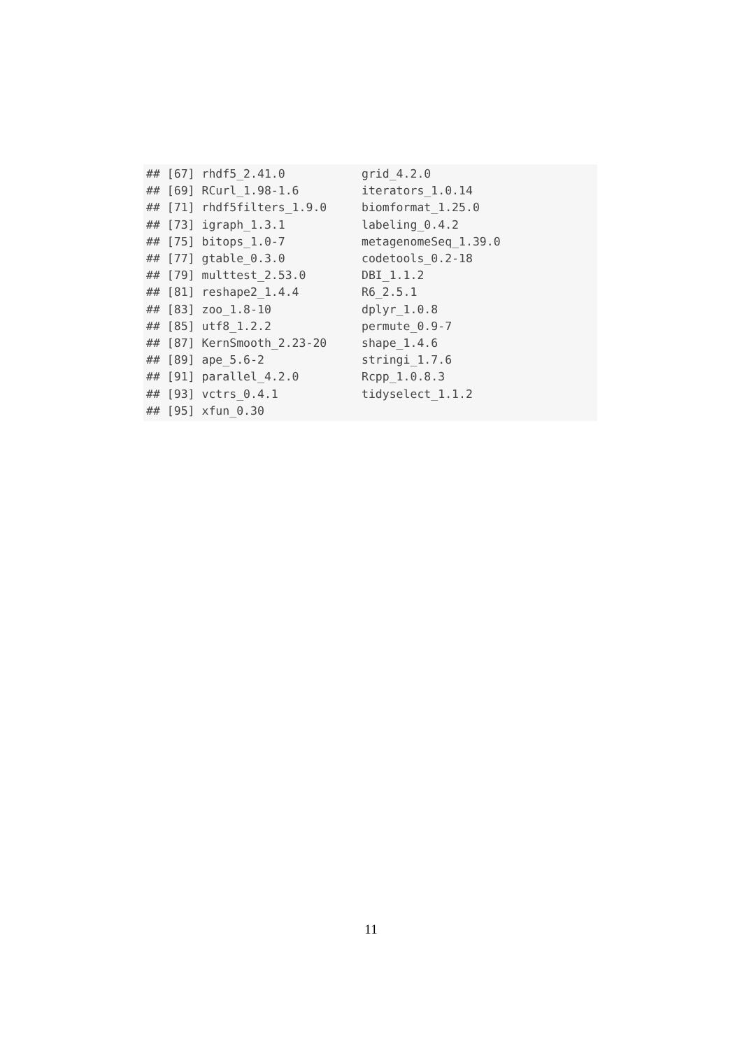## [67] rhdf5_2.41.0           grid_4.2.0
## [69] RCurl_1.98-1.6         iterators_1.0.14
## [71] rhdf5filters_1.9.0     biomformat_1.25.0
## [73] igraph_1.3.1           labeling_0.4.2
## [75] bitops_1.0-7           metagenomeSeq_1.39.0
## [77] gtable_0.3.0           codetools_0.2-18
## [79] multtest_2.53.0        DBI_1.1.2
## [81] reshape2_1.4.4         R6_2.5.1
## [83] zoo_1.8-10             dplyr_1.0.8
## [85] utf8_1.2.2             permute_0.9-7
## [87] KernSmooth_2.23-20     shape_1.4.6
## [89] ape_5.6-2              stringi_1.7.6
## [91] parallel_4.2.0         Rcpp_1.0.8.3
## [93] vctrs_0.4.1            tidyselect_1.1.2
## [95] xfun_0.30
11